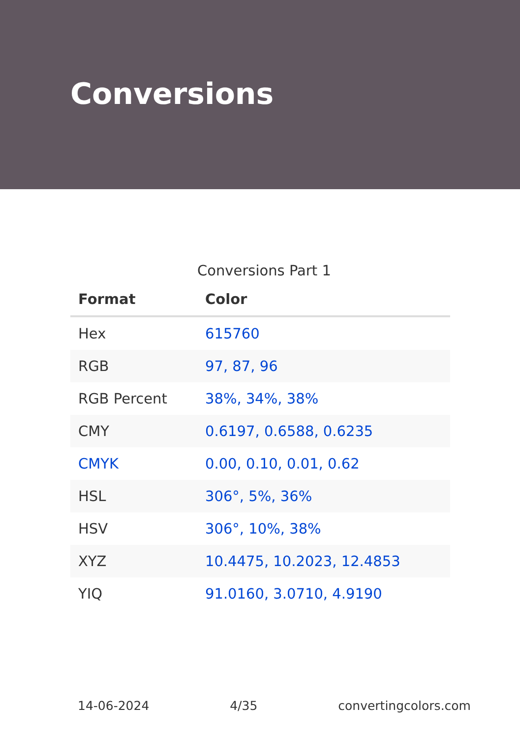Conversions
Conversions Part 1
| Format | Color |
| --- | --- |
| Hex | 615760 |
| RGB | 97, 87, 96 |
| RGB Percent | 38%, 34%, 38% |
| CMY | 0.6197, 0.6588, 0.6235 |
| CMYK | 0.00, 0.10, 0.01, 0.62 |
| HSL | 306°, 5%, 36% |
| HSV | 306°, 10%, 38% |
| XYZ | 10.4475, 10.2023, 12.4853 |
| YIQ | 91.0160, 3.0710, 4.9190 |
14-06-2024 4/35 convertingcolors.com